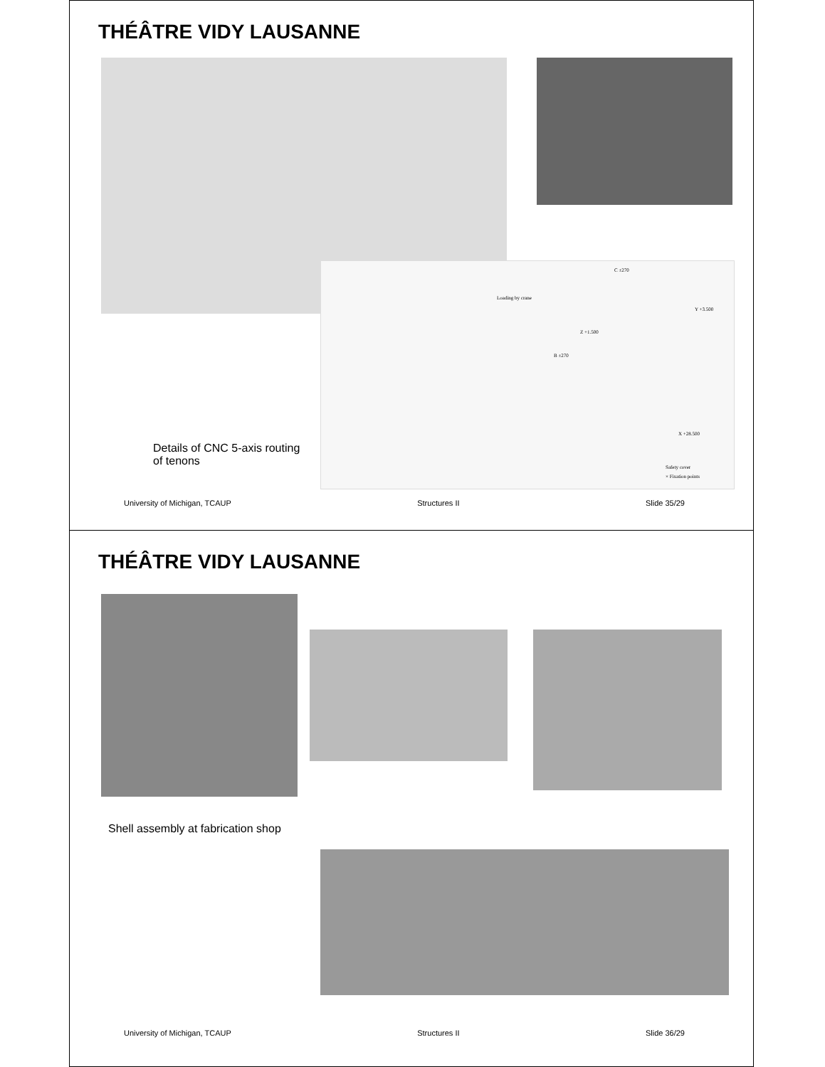THÉÂTRE VIDY LAUSANNE
Loading by crane
C ±270
Y +3.500
Z +1.500
B ±270
X +28.500
Safety cover
× Fixation points
Details of CNC 5-axis routing
of tenons
University of Michigan, TCAUP Structures II Slide 35/29
THÉÂTRE VIDY LAUSANNE
Shell assembly at fabrication shop
University of Michigan, TCAUP Structures II Slide 36/29